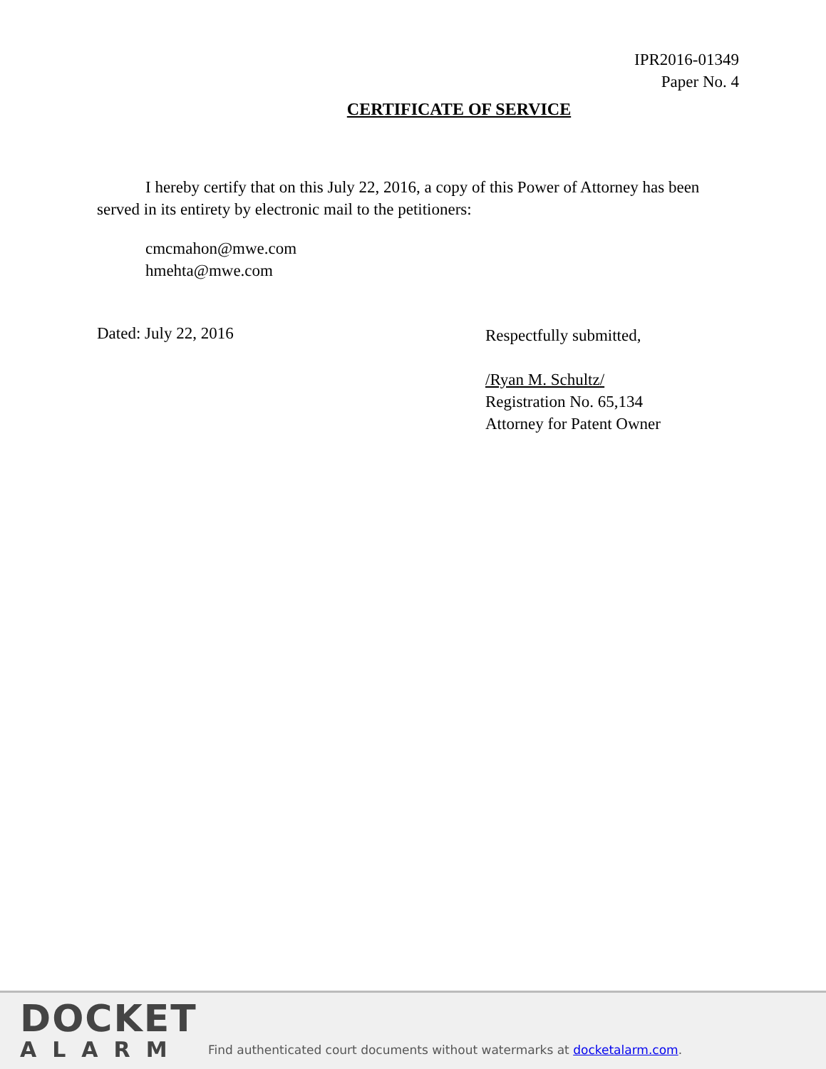IPR2016-01349
Paper No. 4
CERTIFICATE OF SERVICE
I hereby certify that on this July 22, 2016, a copy of this Power of Attorney has been served in its entirety by electronic mail to the petitioners:
cmcmahon@mwe.com
hmehta@mwe.com
Dated: July 22, 2016
Respectfully submitted,
/Ryan M. Schultz/
Registration No. 65,134
Attorney for Patent Owner
DOCKET
ALARM
Find authenticated court documents without watermarks at docketalarm.com.